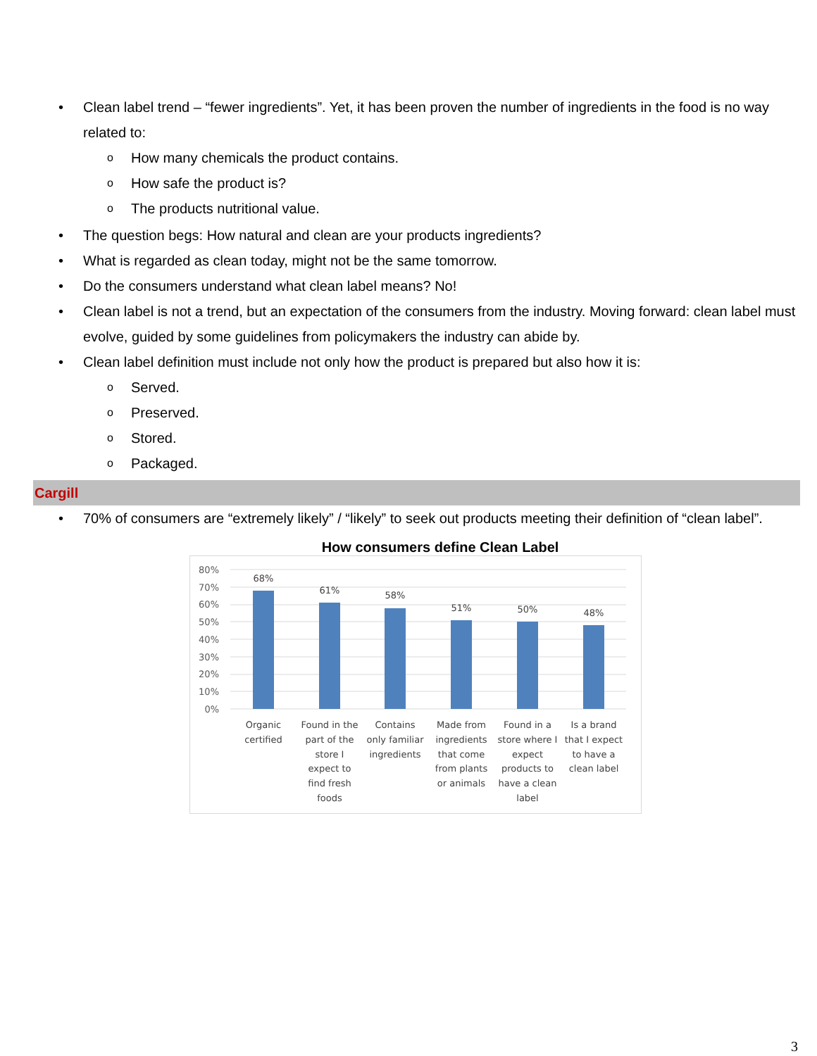Clean label trend – “fewer ingredients”. Yet, it has been proven the number of ingredients in the food is no way related to:
How many chemicals the product contains.
How safe the product is?
The products nutritional value.
The question begs: How natural and clean are your products ingredients?
What is regarded as clean today, might not be the same tomorrow.
Do the consumers understand what clean label means? No!
Clean label is not a trend, but an expectation of the consumers from the industry. Moving forward: clean label must evolve, guided by some guidelines from policymakers the industry can abide by.
Clean label definition must include not only how the product is prepared but also how it is:
Served.
Preserved.
Stored.
Packaged.
Cargill
70% of consumers are “extremely likely” / “likely” to seek out products meeting their definition of “clean label”.
How consumers define Clean Label
80%
70%
60%
50%
40%
30%
20%
10%
0%
68%
61%
58%
51%
50%
48%
Organic
certified
Found in the
part of the
store I
expect to
find fresh
foods
Contains
only familiar
ingredients
Made from
ingredients
that come
from plants
or animals
Found in a
store where I
expect
products to
have a clean
label
Is a brand
that I expect
to have a
clean label
3